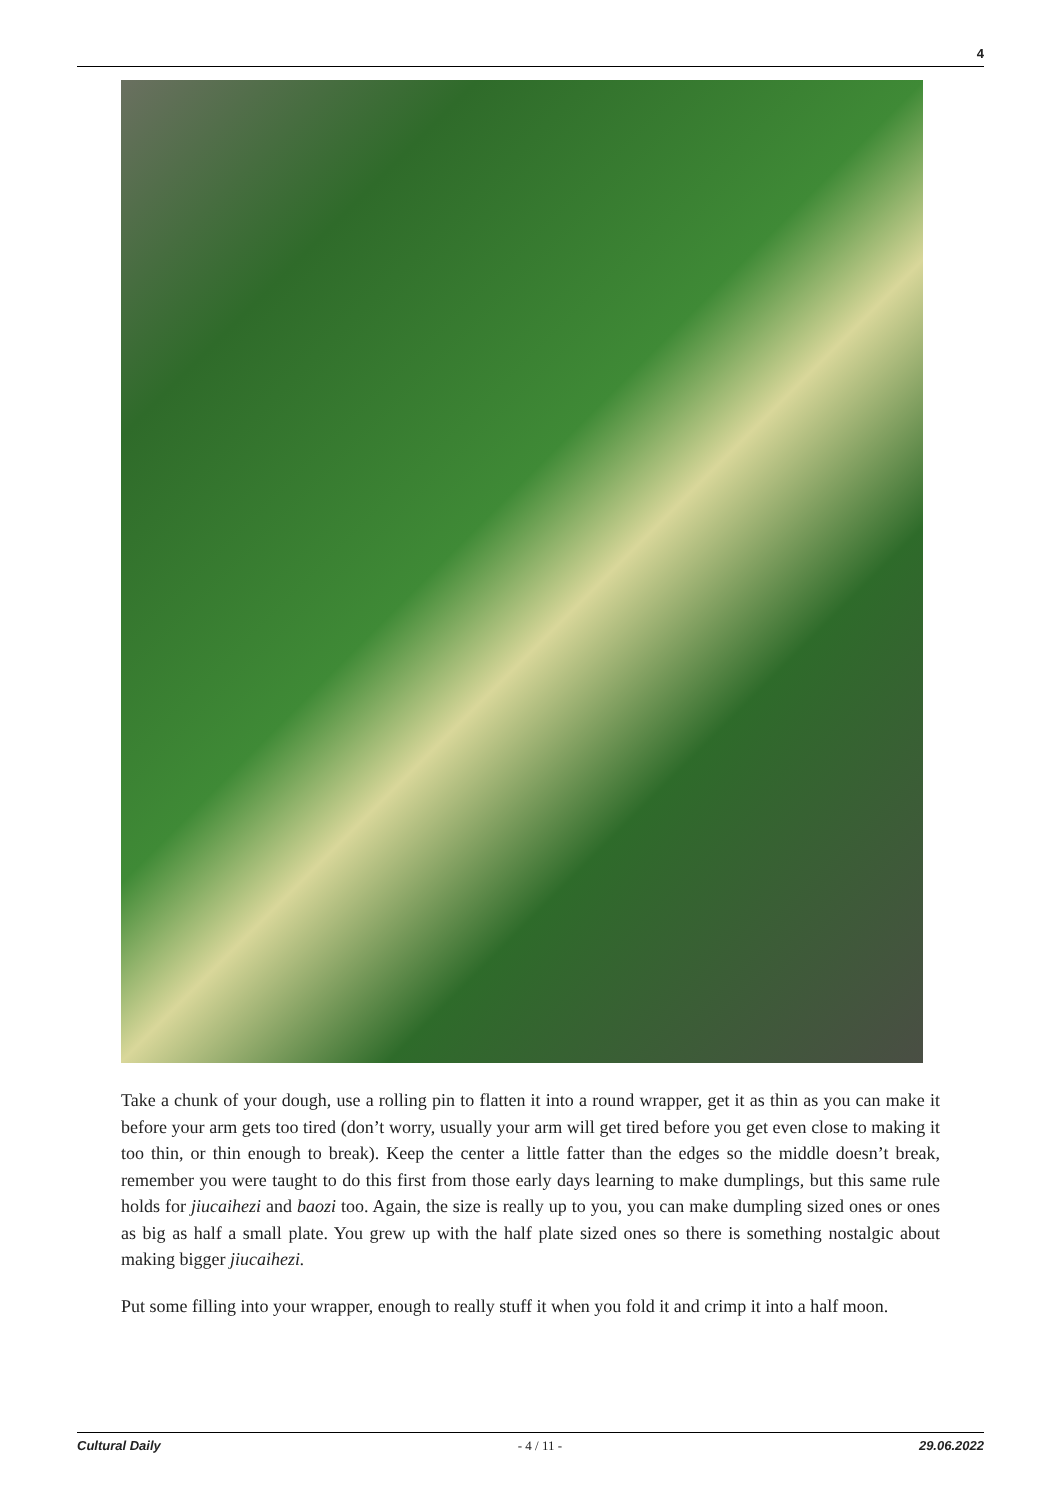4
Take a chunk of your dough, use a rolling pin to flatten it into a round wrapper, get it as thin as you can make it before your arm gets too tired (don’t worry, usually your arm will get tired before you get even close to making it too thin, or thin enough to break). Keep the center a little fatter than the edges so the middle doesn’t break, remember you were taught to do this first from those early days learning to make dumplings, but this same rule holds for jiucaihezi and baozi too. Again, the size is really up to you, you can make dumpling sized ones or ones as big as half a small plate. You grew up with the half plate sized ones so there is something nostalgic about making bigger jiucaihezi.
Put some filling into your wrapper, enough to really stuff it when you fold it and crimp it into a half moon.
Cultural Daily - 4 / 11 - 29.06.2022